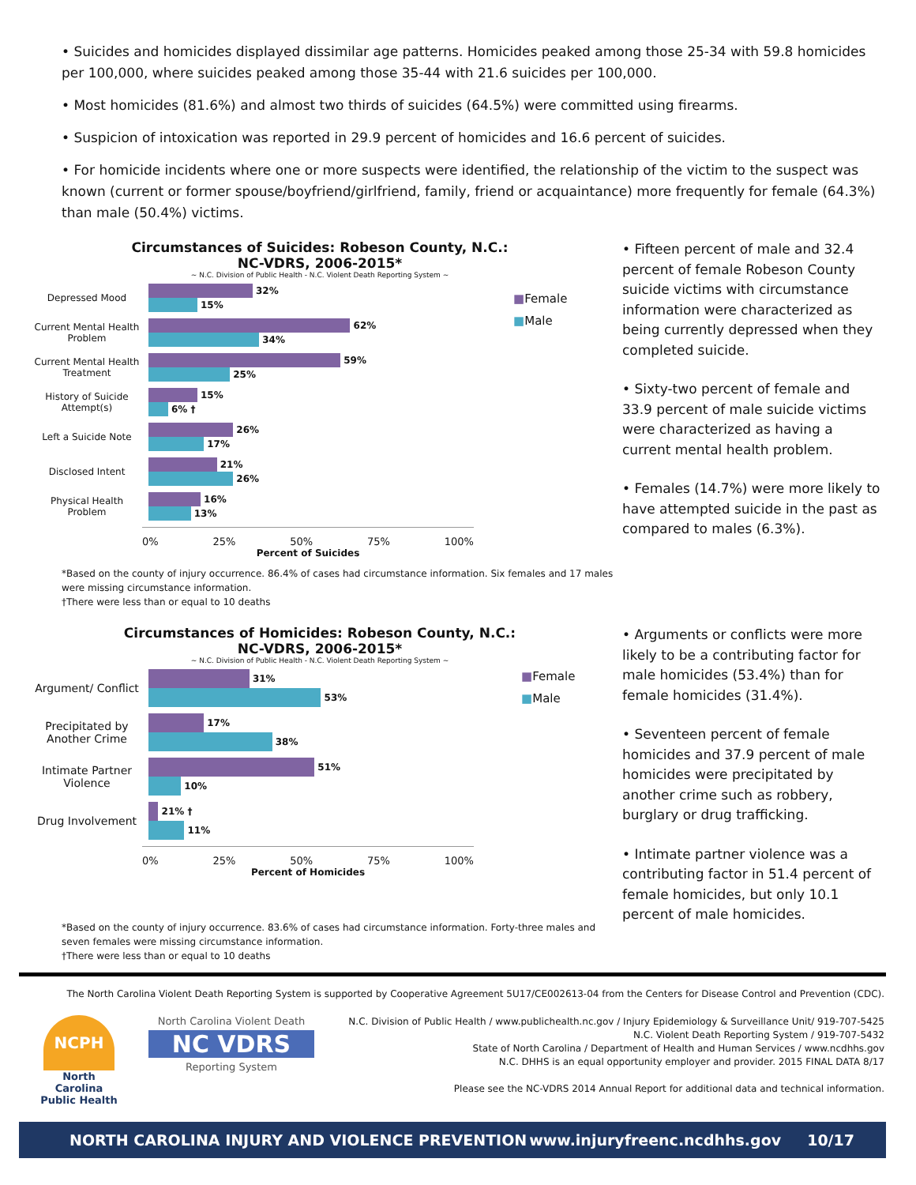• Suicides and homicides displayed dissimilar age patterns. Homicides peaked among those 25-34 with 59.8 homicides per 100,000, where suicides peaked among those 35-44 with 21.6 suicides per 100,000.
• Most homicides (81.6%) and almost two thirds of suicides (64.5%) were committed using firearms.
• Suspicion of intoxication was reported in 29.9 percent of homicides and 16.6 percent of suicides.
• For homicide incidents where one or more suspects were identified, the relationship of the victim to the suspect was known (current or former spouse/boyfriend/girlfriend, family, friend or acquaintance) more frequently for female (64.3%) than male (50.4%) victims.
Circumstances of Suicides: Robeson County, N.C.:
NC-VDRS, 2006-2015*
~ N.C. Division of Public Health - N.C. Violent Death Reporting System ~
Depressed Mood
32%
15%
Current Mental Health Problem
62%
34%
Current Mental Health Treatment
59%
25%
History of Suicide Attempt(s)
15%
6% †
Left a Suicide Note
26%
17%
Disclosed Intent
21%
26%
Physical Health Problem
16%
13%
0% 25% 50% 75% 100%
Percent of Suicides
■Female
■Male
• Fifteen percent of male and 32.4 percent of female Robeson County suicide victims with circumstance information were characterized as being currently depressed when they completed suicide.
• Sixty-two percent of female and 33.9 percent of male suicide victims were characterized as having a current mental health problem.
• Females (14.7%) were more likely to have attempted suicide in the past as compared to males (6.3%).
*Based on the county of injury occurrence. 86.4% of cases had circumstance information. Six females and 17 males were missing circumstance information.
†There were less than or equal to 10 deaths
Circumstances of Homicides: Robeson County, N.C.:
NC-VDRS, 2006-2015*
~ N.C. Division of Public Health - N.C. Violent Death Reporting System ~
Argument/ Conflict
31%
53%
Precipitated by Another Crime
17%
38%
Intimate Partner Violence
51%
10%
Drug Involvement
21% †
11%
0% 25% 50% 75% 100%
Percent of Homicides
■Female
■Male
• Arguments or conflicts were more likely to be a contributing factor for male homicides (53.4%) than for female homicides (31.4%).
• Seventeen percent of female homicides and 37.9 percent of male homicides were precipitated by another crime such as robbery, burglary or drug trafficking.
• Intimate partner violence was a contributing factor in 51.4 percent of female homicides, but only 10.1 percent of male homicides.
*Based on the county of injury occurrence. 83.6% of cases had circumstance information. Forty-three males and seven females were missing circumstance information.
†There were less than or equal to 10 deaths
The North Carolina Violent Death Reporting System is supported by Cooperative Agreement 5U17/CE002613-04 from the Centers for Disease Control and Prevention (CDC).
NCPH
North Carolina Public Health
North Carolina Violent Death
NC VDRS
Reporting System
N.C. Division of Public Health / www.publichealth.nc.gov / Injury Epidemiology & Surveillance Unit/ 919-707-5425
N.C. Violent Death Reporting System / 919-707-5432
State of North Carolina / Department of Health and Human Services / www.ncdhhs.gov
N.C. DHHS is an equal opportunity employer and provider. 2015 FINAL DATA 8/17
Please see the NC-VDRS 2014 Annual Report for additional data and technical information.
NORTH CAROLINA INJURY AND VIOLENCE PREVENTION www.injuryfreenc.ncdhhs.gov 10/17